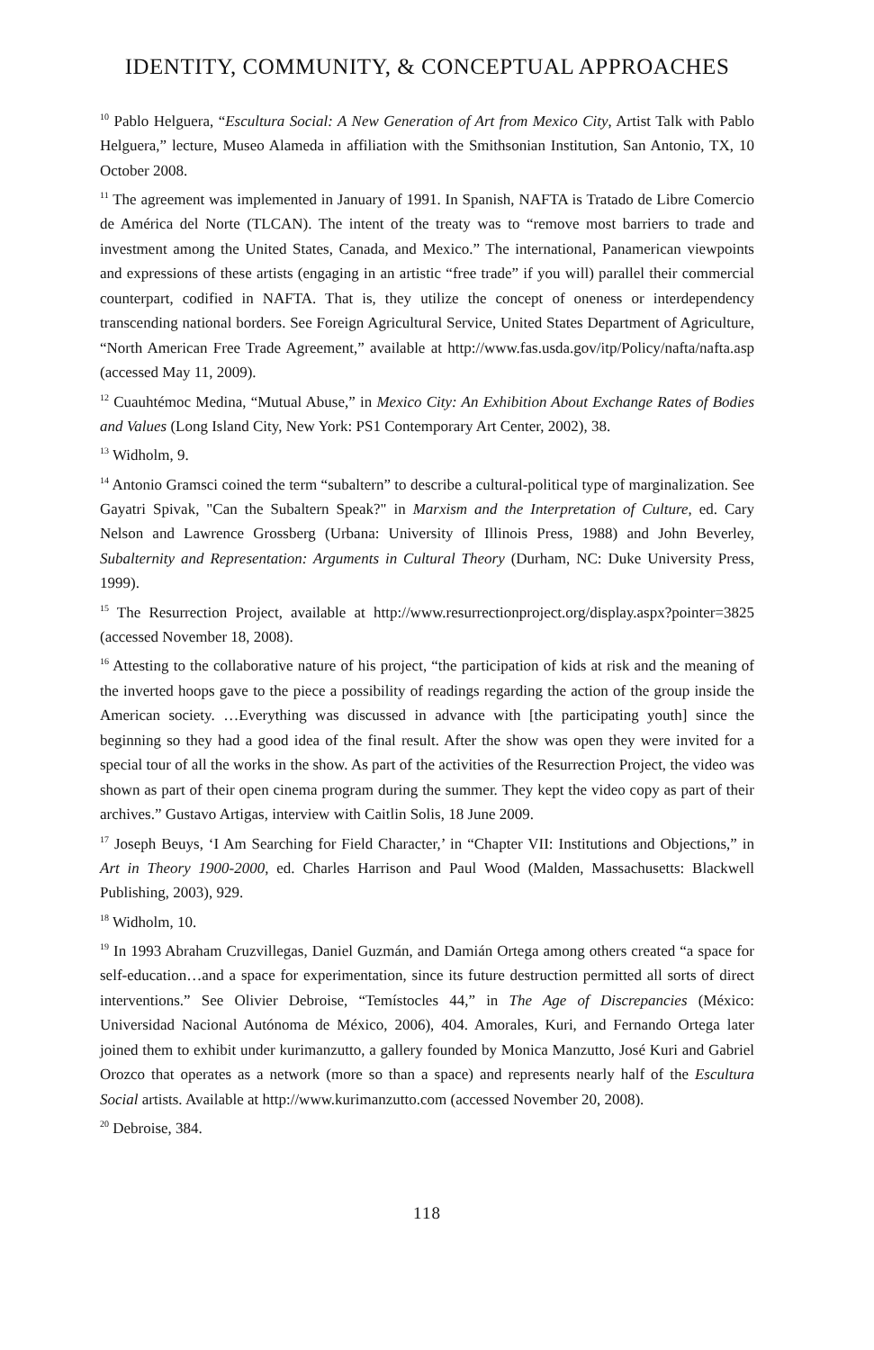IDENTITY, COMMUNITY, & CONCEPTUAL APPROACHES
<sup>10</sup> Pablo Helguera, “Escultura Social: A New Generation of Art from Mexico City, Artist Talk with Pablo Helguera,” lecture, Museo Alameda in affiliation with the Smithsonian Institution, San Antonio, TX, 10 October 2008.
<sup>11</sup> The agreement was implemented in January of 1991. In Spanish, NAFTA is Tratado de Libre Comercio de América del Norte (TLCAN). The intent of the treaty was to “remove most barriers to trade and investment among the United States, Canada, and Mexico.” The international, Panamerican viewpoints and expressions of these artists (engaging in an artistic “free trade” if you will) parallel their commercial counterpart, codified in NAFTA. That is, they utilize the concept of oneness or interdependency transcending national borders. See Foreign Agricultural Service, United States Department of Agriculture, “North American Free Trade Agreement,” available at http://www.fas.usda.gov/itp/Policy/nafta/nafta.asp (accessed May 11, 2009).
<sup>12</sup> Cuauhtémoc Medina, “Mutual Abuse,” in Mexico City: An Exhibition About Exchange Rates of Bodies and Values (Long Island City, New York: PS1 Contemporary Art Center, 2002), 38.
<sup>13</sup> Widholm, 9.
<sup>14</sup> Antonio Gramsci coined the term “subaltern” to describe a cultural-political type of marginalization. See Gayatri Spivak, "Can the Subaltern Speak?" in Marxism and the Interpretation of Culture, ed. Cary Nelson and Lawrence Grossberg (Urbana: University of Illinois Press, 1988) and John Beverley, Subalternity and Representation: Arguments in Cultural Theory (Durham, NC: Duke University Press, 1999).
<sup>15</sup> The Resurrection Project, available at http://www.resurrectionproject.org/display.aspx?pointer=3825 (accessed November 18, 2008).
<sup>16</sup> Attesting to the collaborative nature of his project, “the participation of kids at risk and the meaning of the inverted hoops gave to the piece a possibility of readings regarding the action of the group inside the American society. …Everything was discussed in advance with [the participating youth] since the beginning so they had a good idea of the final result. After the show was open they were invited for a special tour of all the works in the show. As part of the activities of the Resurrection Project, the video was shown as part of their open cinema program during the summer. They kept the video copy as part of their archives.” Gustavo Artigas, interview with Caitlin Solis, 18 June 2009.
<sup>17</sup> Joseph Beuys, ‘I Am Searching for Field Character,’ in “Chapter VII: Institutions and Objections,” in Art in Theory 1900-2000, ed. Charles Harrison and Paul Wood (Malden, Massachusetts: Blackwell Publishing, 2003), 929.
<sup>18</sup> Widholm, 10.
<sup>19</sup> In 1993 Abraham Cruzvillegas, Daniel Guzmán, and Damián Ortega among others created “a space for self-education…and a space for experimentation, since its future destruction permitted all sorts of direct interventions.” See Olivier Debroise, “Temístocles 44,” in The Age of Discrepancies (México: Universidad Nacional Autónoma de México, 2006), 404. Amorales, Kuri, and Fernando Ortega later joined them to exhibit under kurimanzutto, a gallery founded by Monica Manzutto, José Kuri and Gabriel Orozco that operates as a network (more so than a space) and represents nearly half of the Escultura Social artists. Available at http://www.kurimanzutto.com (accessed November 20, 2008).
<sup>20</sup> Debroise, 384.
118